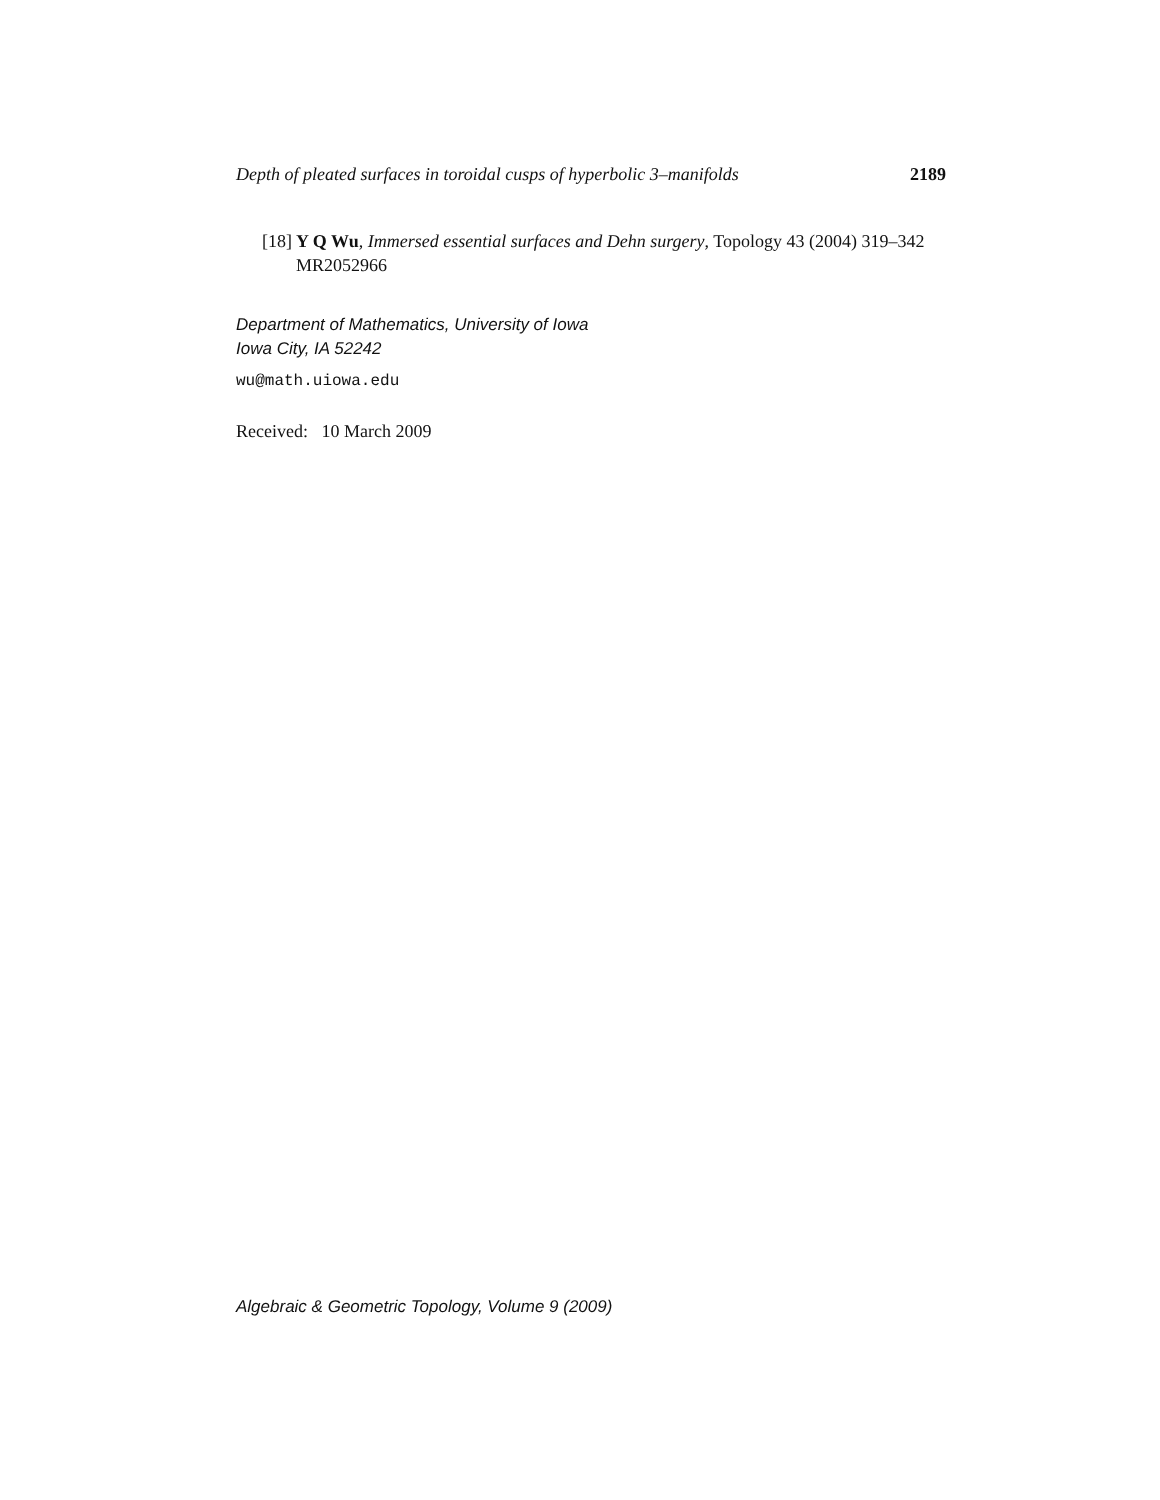Depth of pleated surfaces in toroidal cusps of hyperbolic 3–manifolds 2189
[18] Y Q Wu, Immersed essential surfaces and Dehn surgery, Topology 43 (2004) 319–342 MR2052966
Department of Mathematics, University of Iowa
Iowa City, IA 52242
wu@math.uiowa.edu
Received: 10 March 2009
Algebraic & Geometric Topology, Volume 9 (2009)